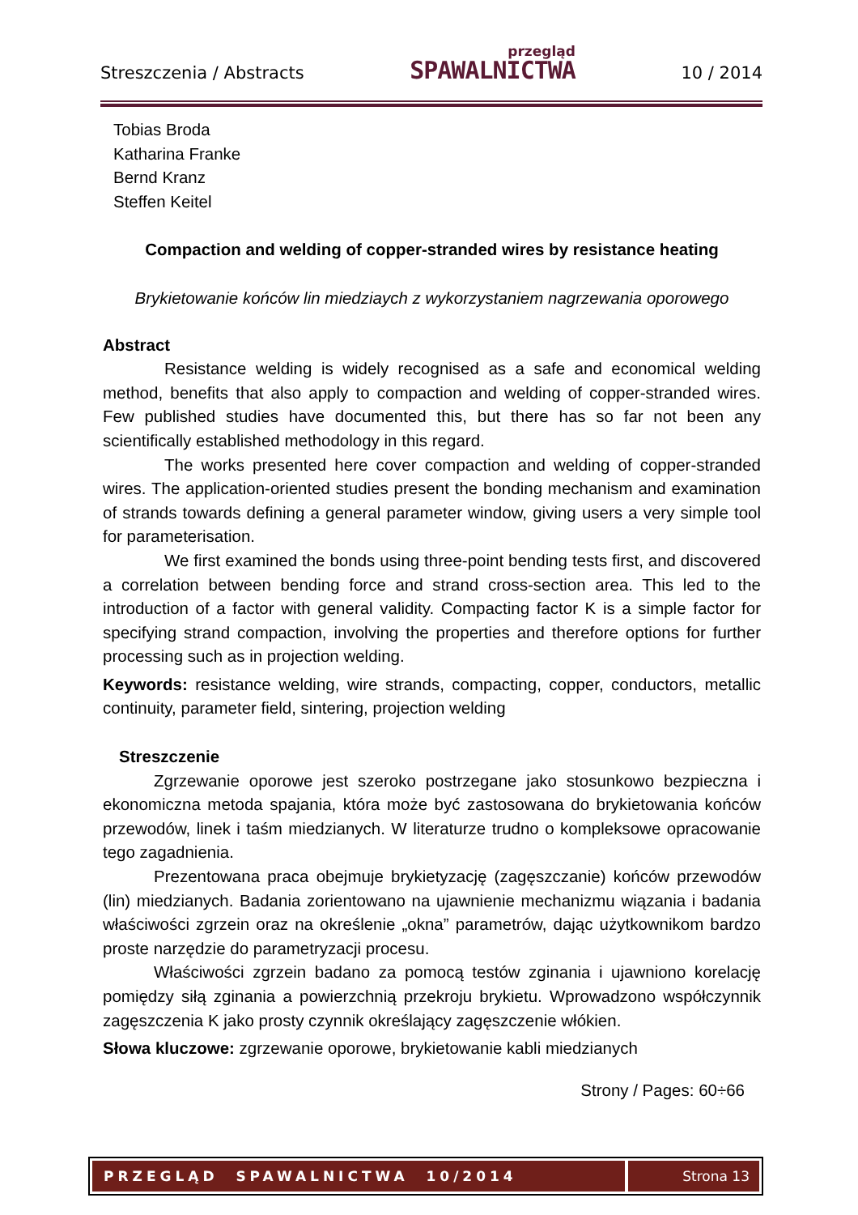Streszczenia / Abstracts
przegląd
SPAWALNICTWA
10 / 2014
Tobias Broda
Katharina Franke
Bernd Kranz
Steffen Keitel
Compaction and welding of copper-stranded wires by resistance heating
Brykietowanie końców lin miedziaych z wykorzystaniem nagrzewania oporowego
Abstract
Resistance welding is widely recognised as a safe and economical welding method, benefits that also apply to compaction and welding of copper-stranded wires. Few published studies have documented this, but there has so far not been any scientifically established methodology in this regard.
The works presented here cover compaction and welding of copper-stranded wires. The application-oriented studies present the bonding mechanism and examination of strands towards defining a general parameter window, giving users a very simple tool for parameterisation.
We first examined the bonds using three-point bending tests first, and discovered a correlation between bending force and strand cross-section area. This led to the introduction of a factor with general validity. Compacting factor K is a simple factor for specifying strand compaction, involving the properties and therefore options for further processing such as in projection welding.
Keywords: resistance welding, wire strands, compacting, copper, conductors, metallic continuity, parameter field, sintering, projection welding
Streszczenie
Zgrzewanie oporowe jest szeroko postrzegane jako stosunkowo bezpieczna i ekonomiczna metoda spajania, która może być zastosowana do brykietowania końców przewodów, linek i taśm miedzianych. W literaturze trudno o kompleksowe opracowanie tego zagadnienia.
Prezentowana praca obejmuje brykietyzację (zagęszczanie) końców przewodów (lin) miedzianych. Badania zorientowano na ujawnienie mechanizmu wiązania i badania właściwości zgrzein oraz na określenie „okna” parametrów, dając użytkownikom bardzo proste narzędzie do parametryzacji procesu.
Właściwości zgrzein badano za pomocą testów zginania i ujawniono korelację pomiędzy siłą zginania a powierzchnią przekroju brykietu. Wprowadzono współczynnik zagęszczenia K jako prosty czynnik określający zagęszczenie włókien.
Słowa kluczowe: zgrzewanie oporowe, brykietowanie kabli miedzianych
Strony / Pages: 60÷66
PRZEGLĄD SPAWALNICTWA 10/2014
Strona 13